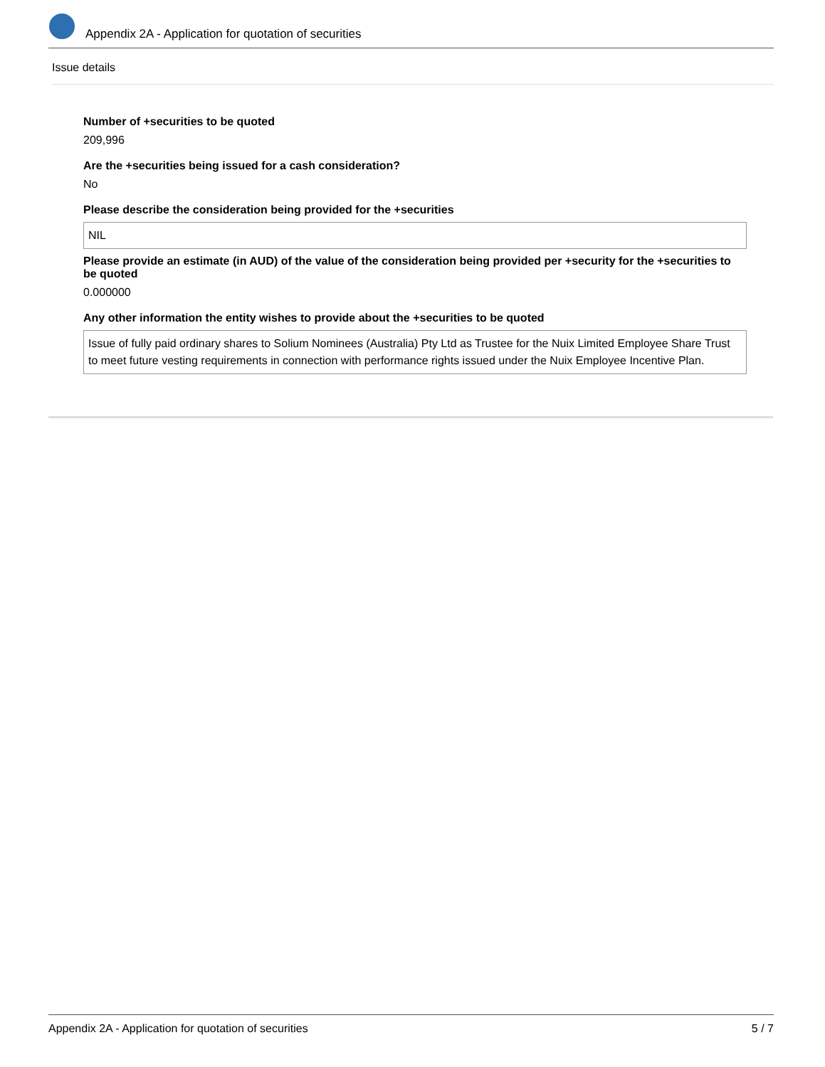Appendix 2A - Application for quotation of securities
Issue details
Number of +securities to be quoted
209,996
Are the +securities being issued for a cash consideration?
No
Please describe the consideration being provided for the +securities
NIL
Please provide an estimate (in AUD) of the value of the consideration being provided per +security for the +securities to be quoted
0.000000
Any other information the entity wishes to provide about the +securities to be quoted
Issue of fully paid ordinary shares to Solium Nominees (Australia) Pty Ltd as Trustee for the Nuix Limited Employee Share Trust to meet future vesting requirements in connection with performance rights issued under the Nuix Employee Incentive Plan.
Appendix 2A - Application for quotation of securities 5 / 7